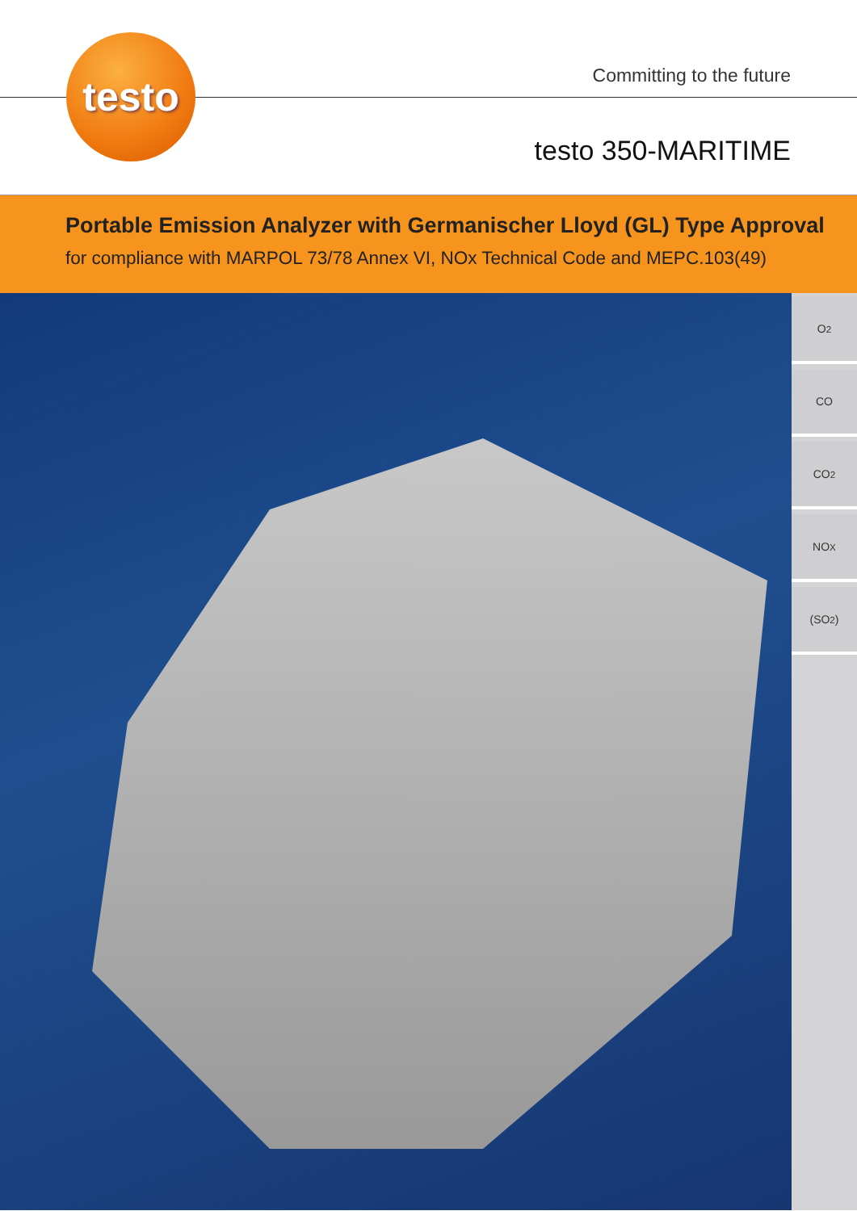testo
Committing to the future
testo 350-MARITIME
Portable Emission Analyzer with Germanischer Lloyd (GL) Type Approval
for compliance with MARPOL 73/78 Annex VI, NOx Technical Code and MEPC.103(49)
O<sub>2</sub>
CO
CO<sub>2</sub>
NO<sub>X</sub>
(SO<sub>2</sub>)